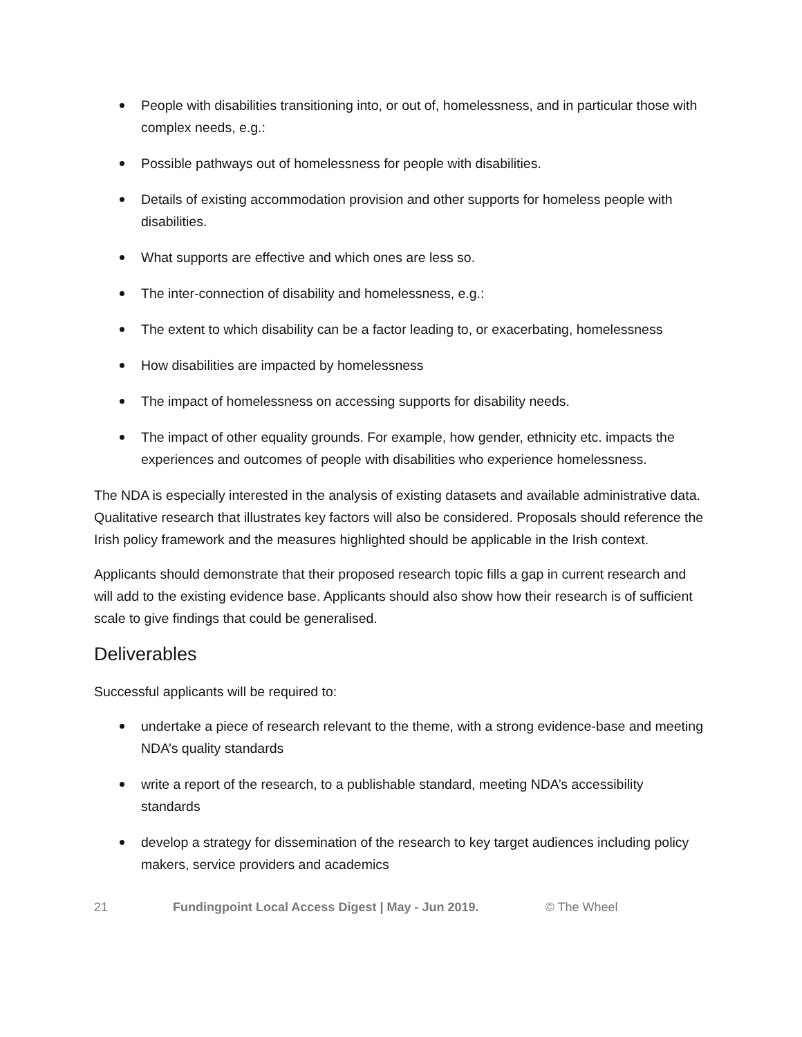People with disabilities transitioning into, or out of, homelessness, and in particular those with complex needs, e.g.:
Possible pathways out of homelessness for people with disabilities.
Details of existing accommodation provision and other supports for homeless people with disabilities.
What supports are effective and which ones are less so.
The inter-connection of disability and homelessness, e.g.:
The extent to which disability can be a factor leading to, or exacerbating, homelessness
How disabilities are impacted by homelessness
The impact of homelessness on accessing supports for disability needs.
The impact of other equality grounds. For example, how gender, ethnicity etc. impacts the experiences and outcomes of people with disabilities who experience homelessness.
The NDA is especially interested in the analysis of existing datasets and available administrative data. Qualitative research that illustrates key factors will also be considered. Proposals should reference the Irish policy framework and the measures highlighted should be applicable in the Irish context.
Applicants should demonstrate that their proposed research topic fills a gap in current research and will add to the existing evidence base. Applicants should also show how their research is of sufficient scale to give findings that could be generalised.
Deliverables
Successful applicants will be required to:
undertake a piece of research relevant to the theme, with a strong evidence-base and meeting NDA’s quality standards
write a report of the research, to a publishable standard, meeting NDA’s accessibility standards
develop a strategy for dissemination of the research to key target audiences including policy makers, service providers and academics
21 Fundingpoint Local Access Digest | May - Jun 2019. © The Wheel